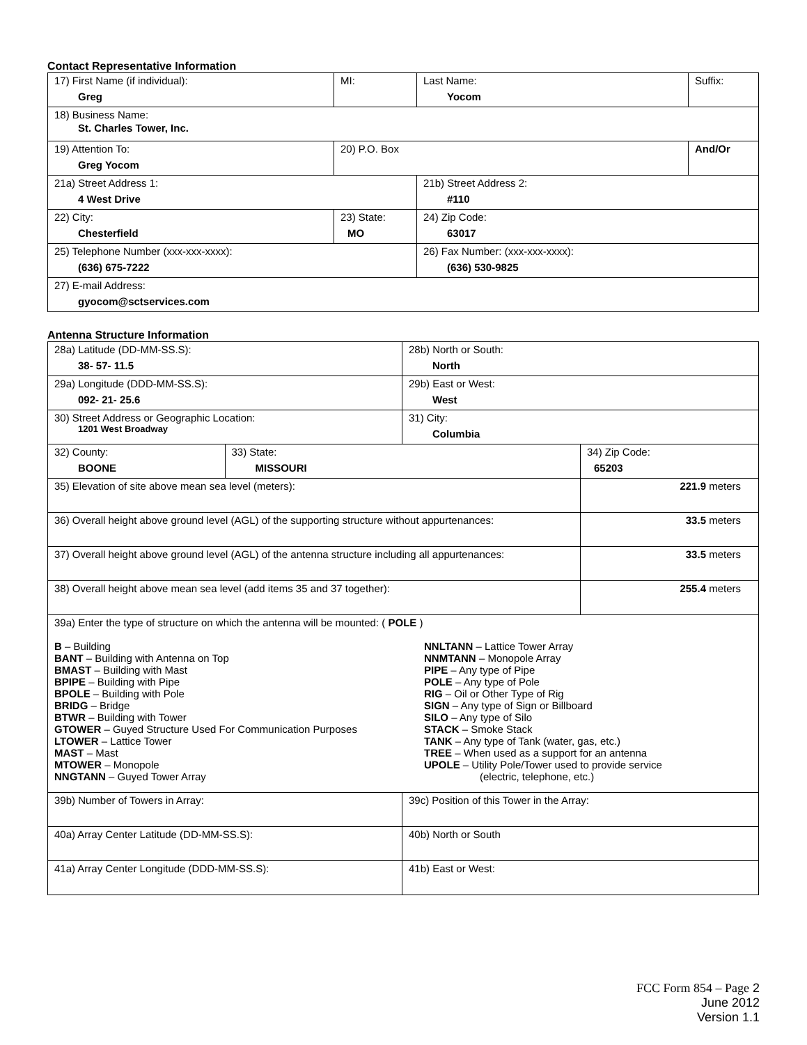Contact Representative Information
| 17) First Name (if individual): Greg | MI: | Last Name: Yocom | Suffix: |
| 18) Business Name: St. Charles Tower, Inc. | | | |
| 19) Attention To: Greg Yocom | 20) P.O. Box | | And/Or |
| 21a) Street Address 1: 4 West Drive | | 21b) Street Address 2: #110 | |
| 22) City: Chesterfield | 23) State: MO | 24) Zip Code: 63017 | |
| 25) Telephone Number (xxx-xxx-xxxx): (636) 675-7222 | | 26) Fax Number: (xxx-xxx-xxxx): (636) 530-9825 | |
| 27) E-mail Address: gyocom@sctservices.com | | | |
Antenna Structure Information
| 28a) Latitude (DD-MM-SS.S): 38- 57- 11.5 | | 28b) North or South: North | |
| 29a) Longitude (DDD-MM-SS.S): 092- 21- 25.6 | | 29b) East or West: West | |
| 30) Street Address or Geographic Location: 1201 West Broadway | | 31) City: Columbia | |
| 32) County: BOONE | 33) State: MISSOURI | | 34) Zip Code: 65203 |
| 35) Elevation of site above mean sea level (meters): | | | 221.9 meters |
| 36) Overall height above ground level (AGL) of the supporting structure without appurtenances: | | | 33.5 meters |
| 37) Overall height above ground level (AGL) of the antenna structure including all appurtenances: | | | 33.5 meters |
| 38) Overall height above mean sea level (add items 35 and 37 together): | | | 255.4 meters |
| 39a) Enter the type of structure on which the antenna will be mounted: ( POLE ) B – Building BANT – Building with Antenna on Top BMAST – Building with Mast BPIPE – Building with Pipe BPOLE – Building with Pole BRIDG – Bridge BTWR – Building with Tower GTOWER – Guyed Structure Used For Communication Purposes LTOWER – Lattice Tower MAST – Mast MTOWER – Monopole NNGTANN – Guyed Tower Array NNLTANN – Lattice Tower Array NNMTANN – Monopole Array PIPE – Any type of Pipe POLE – Any type of Pole RIG – Oil or Other Type of Rig SIGN – Any type of Sign or Billboard SILO – Any type of Silo STACK – Smoke Stack TANK – Any type of Tank (water, gas, etc.) TREE – When used as a support for an antenna UPOLE – Utility Pole/Tower used to provide service (electric, telephone, etc.) | | | |
| 39b) Number of Towers in Array: | | 39c) Position of this Tower in the Array: | |
| 40a) Array Center Latitude (DD-MM-SS.S): | | 40b) North or South | |
| 41a) Array Center Longitude (DDD-MM-SS.S): | | 41b) East or West: | |
FCC Form 854 – Page 2
June 2012
Version 1.1